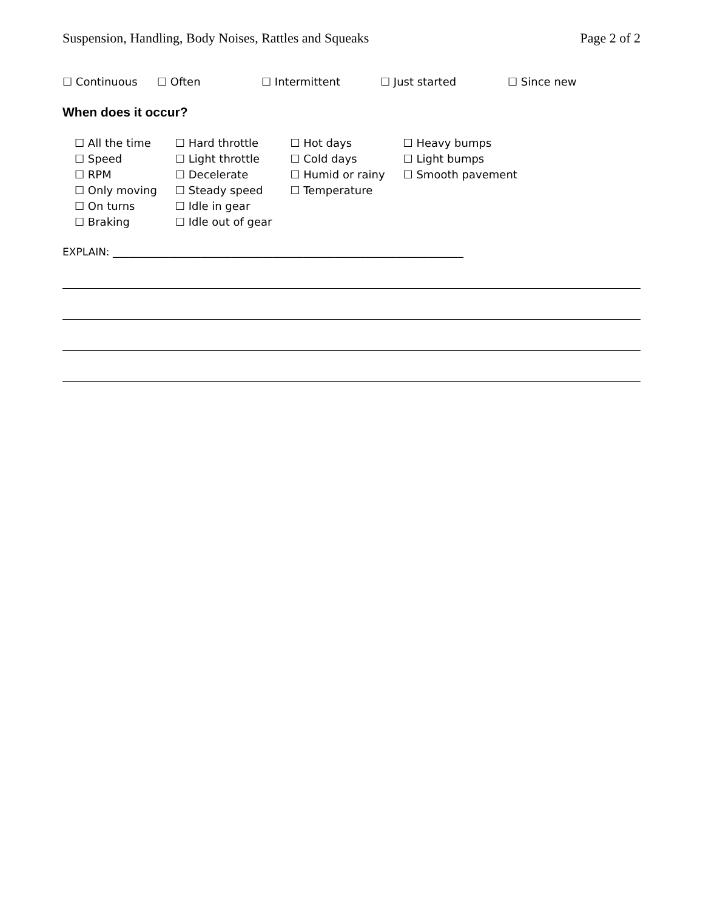Suspension, Handling, Body Noises, Rattles and Squeaks Page 2 of 2
☐ Continuous ☐ Often ☐ Intermittent ☐ Just started ☐ Since new
When does it occur?
☐ All the time
☐ Speed
☐ RPM
☐ Only moving
☐ On turns
☐ Braking
☐ Hard throttle
☐ Light throttle
☐ Decelerate
☐ Steady speed
☐ Idle in gear
☐ Idle out of gear
☐ Hot days
☐ Cold days
☐ Humid or rainy
☐ Temperature
☐ Heavy bumps
☐ Light bumps
☐ Smooth pavement
EXPLAIN: ____________________________________________________________________